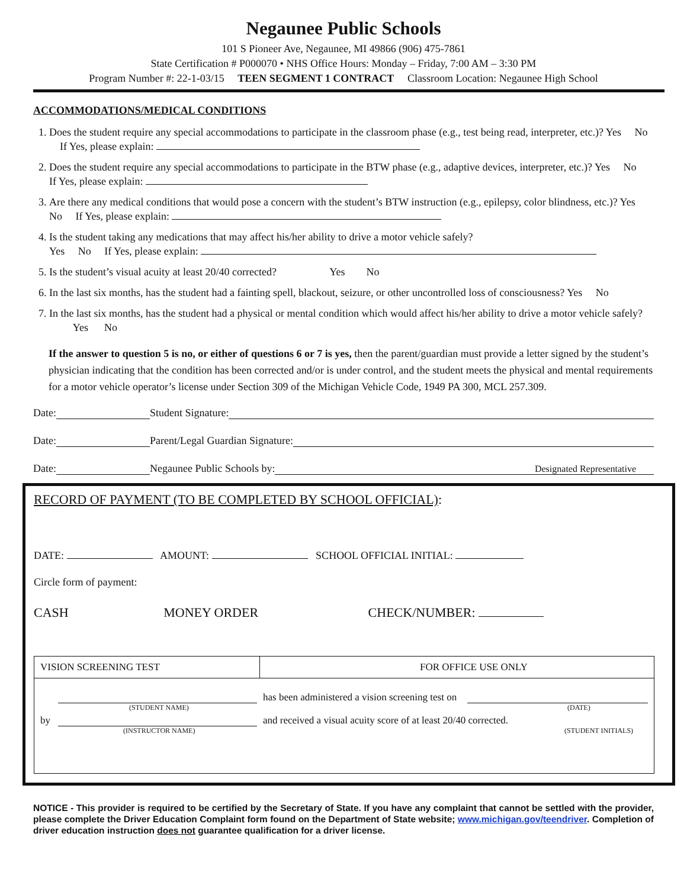Negaunee Public Schools
101 S Pioneer Ave, Negaunee, MI 49866 (906) 475-7861
State Certification # P000070 • NHS Office Hours: Monday – Friday, 7:00 AM – 3:30 PM
Program Number #: 22-1-03/15 TEEN SEGMENT 1 CONTRACT Classroom Location: Negaunee High School
ACCOMMODATIONS/MEDICAL CONDITIONS
1. Does the student require any special accommodations to participate in the classroom phase (e.g., test being read, interpreter, etc.)? Yes No If Yes, please explain:
2. Does the student require any special accommodations to participate in the BTW phase (e.g., adaptive devices, interpreter, etc.)? Yes No If Yes, please explain:
3. Are there any medical conditions that would pose a concern with the student’s BTW instruction (e.g., epilepsy, color blindness, etc.)? Yes No If Yes, please explain:
4. Is the student taking any medications that may affect his/her ability to drive a motor vehicle safely?
Yes No If Yes, please explain:
5. Is the student’s visual acuity at least 20/40 corrected? Yes No
6. In the last six months, has the student had a fainting spell, blackout, seizure, or other uncontrolled loss of consciousness? Yes No
7. In the last six months, has the student had a physical or mental condition which would affect his/her ability to drive a motor vehicle safely? Yes No
If the answer to question 5 is no, or either of questions 6 or 7 is yes, then the parent/guardian must provide a letter signed by the student’s physician indicating that the condition has been corrected and/or is under control, and the student meets the physical and mental requirements for a motor vehicle operator’s license under Section 309 of the Michigan Vehicle Code, 1949 PA 300, MCL 257.309.
Date: Student Signature:
Date: Parent/Legal Guardian Signature:
Date: Negaunee Public Schools by: Designated Representative
RECORD OF PAYMENT (TO BE COMPLETED BY SCHOOL OFFICIAL):
DATE: AMOUNT: SCHOOL OFFICIAL INITIAL:
Circle form of payment:
CASH MONEY ORDER CHECK/NUMBER:
| VISION SCREENING TEST | FOR OFFICE USE ONLY |
| has been administered a vision screening test on (STUDENT NAME) (DATE) by and received a visual acuity score of at least 20/40 corrected. (INSTRUCTOR NAME) (STUDENT INITIALS) | |
NOTICE - This provider is required to be certified by the Secretary of State. If you have any complaint that cannot be settled with the provider, please complete the Driver Education Complaint form found on the Department of State website; www.michigan.gov/teendriver. Completion of driver education instruction does not guarantee qualification for a driver license.